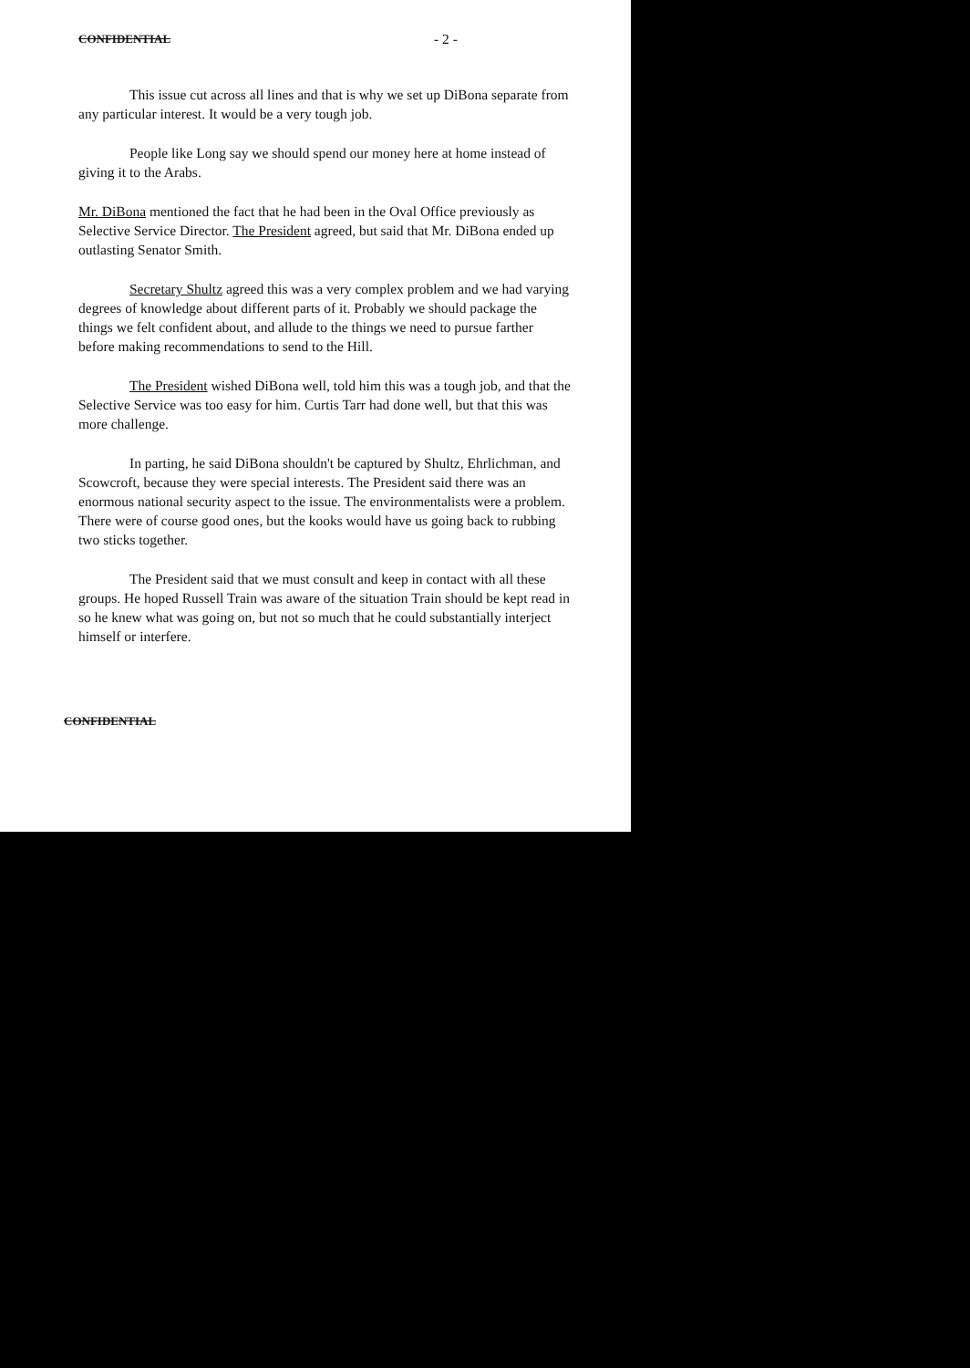CONFIDENTIAL - 2 -
This issue cut across all lines and that is why we set up DiBona separate from any particular interest. It would be a very tough job.
People like Long say we should spend our money here at home instead of giving it to the Arabs.
Mr. DiBona mentioned the fact that he had been in the Oval Office previously as Selective Service Director. The President agreed, but said that Mr. DiBona ended up outlasting Senator Smith.
Secretary Shultz agreed this was a very complex problem and we had varying degrees of knowledge about different parts of it. Probably we should package the things we felt confident about, and allude to the things we need to pursue farther before making recommendations to send to the Hill.
The President wished DiBona well, told him this was a tough job, and that the Selective Service was too easy for him. Curtis Tarr had done well, but that this was more challenge.
In parting, he said DiBona shouldn't be captured by Shultz, Ehrlichman, and Scowcroft, because they were special interests. The President said there was an enormous national security aspect to the issue. The environmentalists were a problem. There were of course good ones, but the kooks would have us going back to rubbing two sticks together.
The President said that we must consult and keep in contact with all these groups. He hoped Russell Train was aware of the situation Train should be kept read in so he knew what was going on, but not so much that he could substantially interject himself or interfere.
CONFIDENTIAL